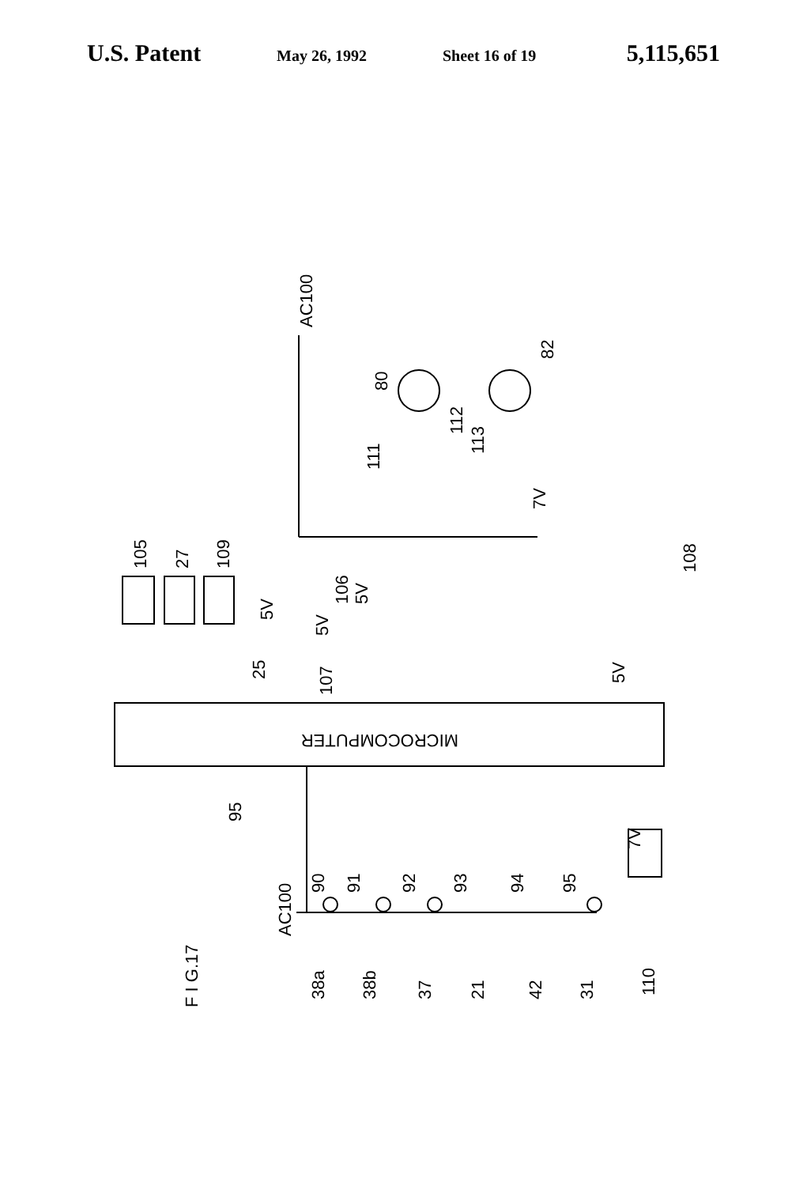U.S. Patent
May 26, 1992 Sheet 16 of 19
5,115,651
MICROCOMPUTER
AC100
80
82
111
112
113
7V
105
27
109
5V
25
5V
106
5V
107
108
5V
95
7V
AC100
90
91
92
93
94
95
38a
38b
37
21
42
31
110
F I G.17